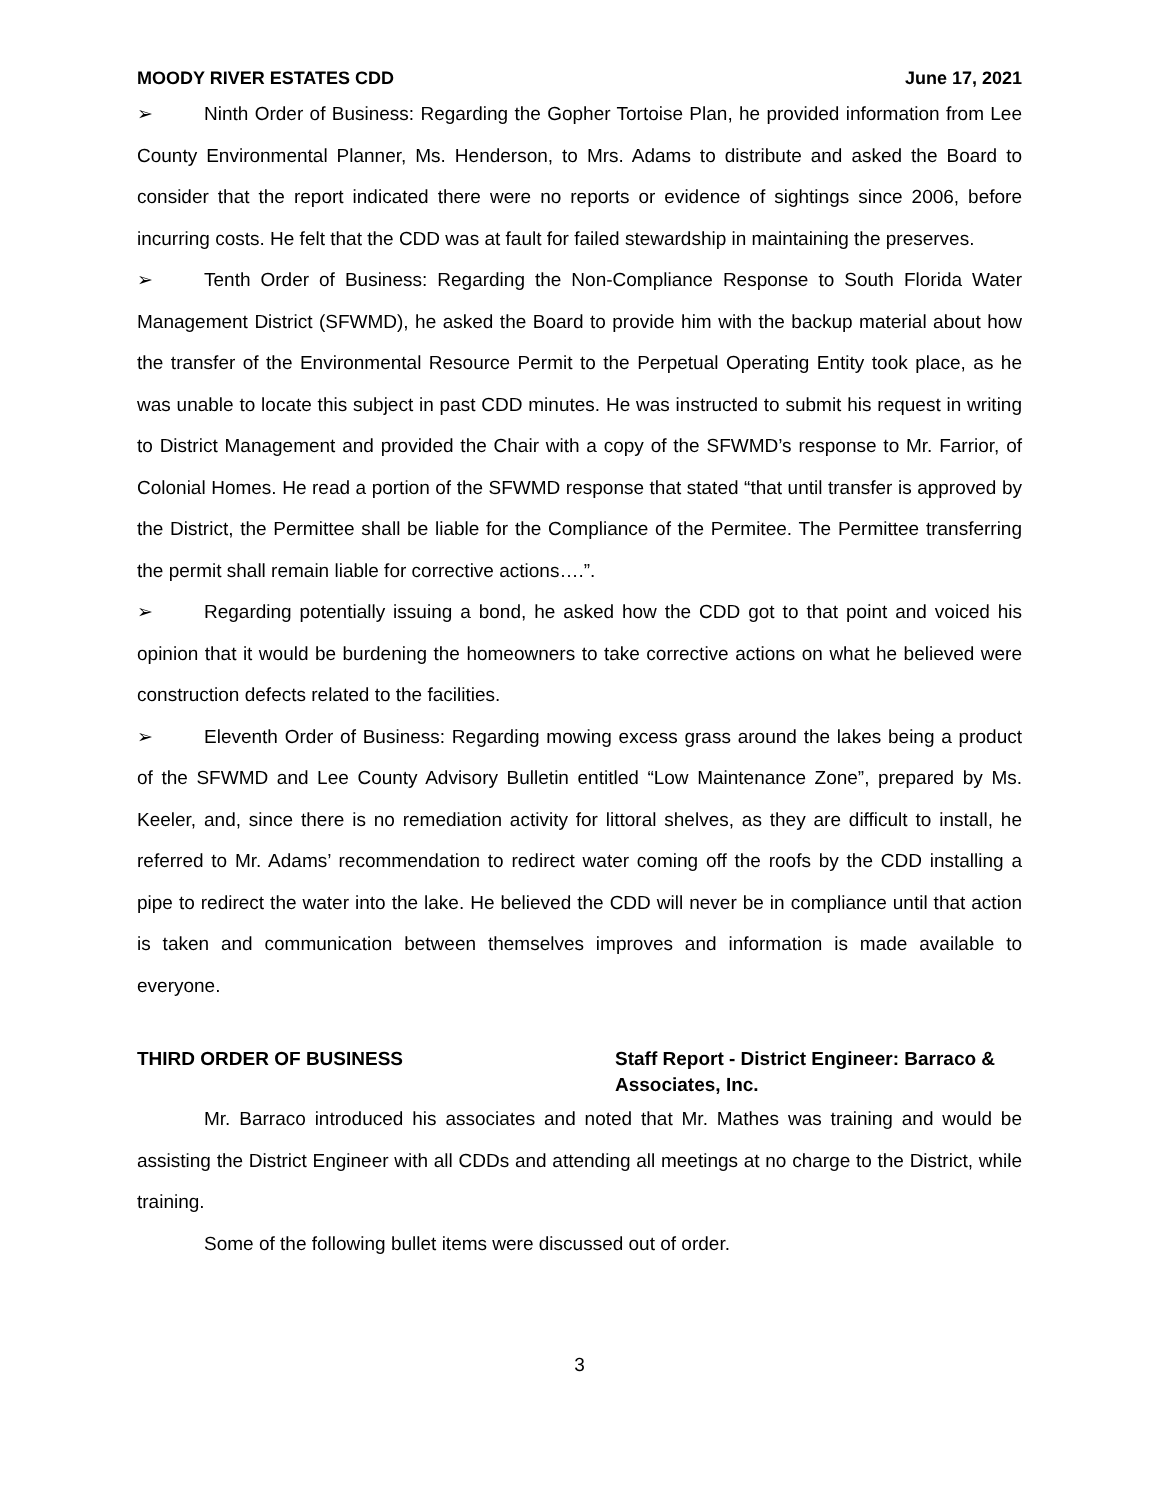MOODY RIVER ESTATES CDD June 17, 2021
➢ Ninth Order of Business: Regarding the Gopher Tortoise Plan, he provided information from Lee County Environmental Planner, Ms. Henderson, to Mrs. Adams to distribute and asked the Board to consider that the report indicated there were no reports or evidence of sightings since 2006, before incurring costs. He felt that the CDD was at fault for failed stewardship in maintaining the preserves.
➢ Tenth Order of Business: Regarding the Non-Compliance Response to South Florida Water Management District (SFWMD), he asked the Board to provide him with the backup material about how the transfer of the Environmental Resource Permit to the Perpetual Operating Entity took place, as he was unable to locate this subject in past CDD minutes. He was instructed to submit his request in writing to District Management and provided the Chair with a copy of the SFWMD’s response to Mr. Farrior, of Colonial Homes. He read a portion of the SFWMD response that stated “that until transfer is approved by the District, the Permittee shall be liable for the Compliance of the Permitee. The Permittee transferring the permit shall remain liable for corrective actions….”.
➢ Regarding potentially issuing a bond, he asked how the CDD got to that point and voiced his opinion that it would be burdening the homeowners to take corrective actions on what he believed were construction defects related to the facilities.
➢ Eleventh Order of Business: Regarding mowing excess grass around the lakes being a product of the SFWMD and Lee County Advisory Bulletin entitled “Low Maintenance Zone”, prepared by Ms. Keeler, and, since there is no remediation activity for littoral shelves, as they are difficult to install, he referred to Mr. Adams’ recommendation to redirect water coming off the roofs by the CDD installing a pipe to redirect the water into the lake. He believed the CDD will never be in compliance until that action is taken and communication between themselves improves and information is made available to everyone.
THIRD ORDER OF BUSINESS Staff Report - District Engineer: Barraco & Associates, Inc.
Mr. Barraco introduced his associates and noted that Mr. Mathes was training and would be assisting the District Engineer with all CDDs and attending all meetings at no charge to the District, while training.
Some of the following bullet items were discussed out of order.
3